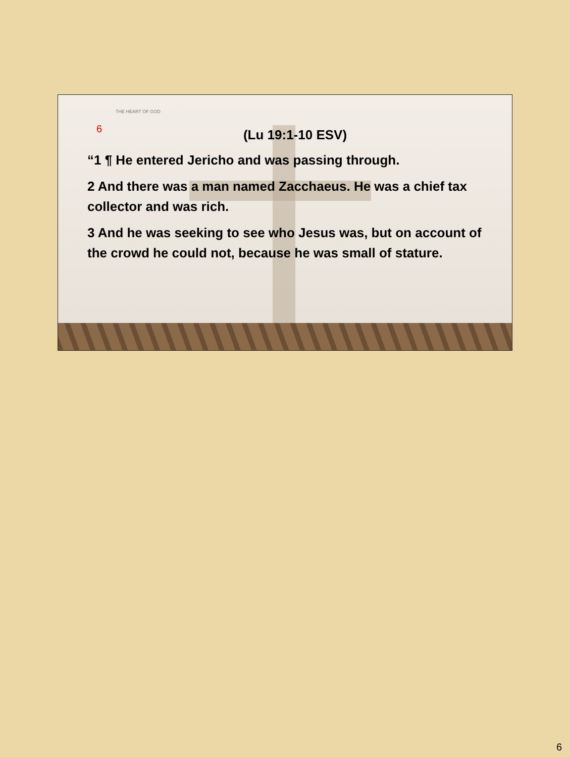THE HEART OF GOD
6
(Lu 19:1-10 ESV)
“1 ¶ He entered Jericho and was passing through.
2 And there was a man named Zacchaeus. He was a chief tax collector and was rich.
3 And he was seeking to see who Jesus was, but on account of the crowd he could not, because he was small of stature.
6